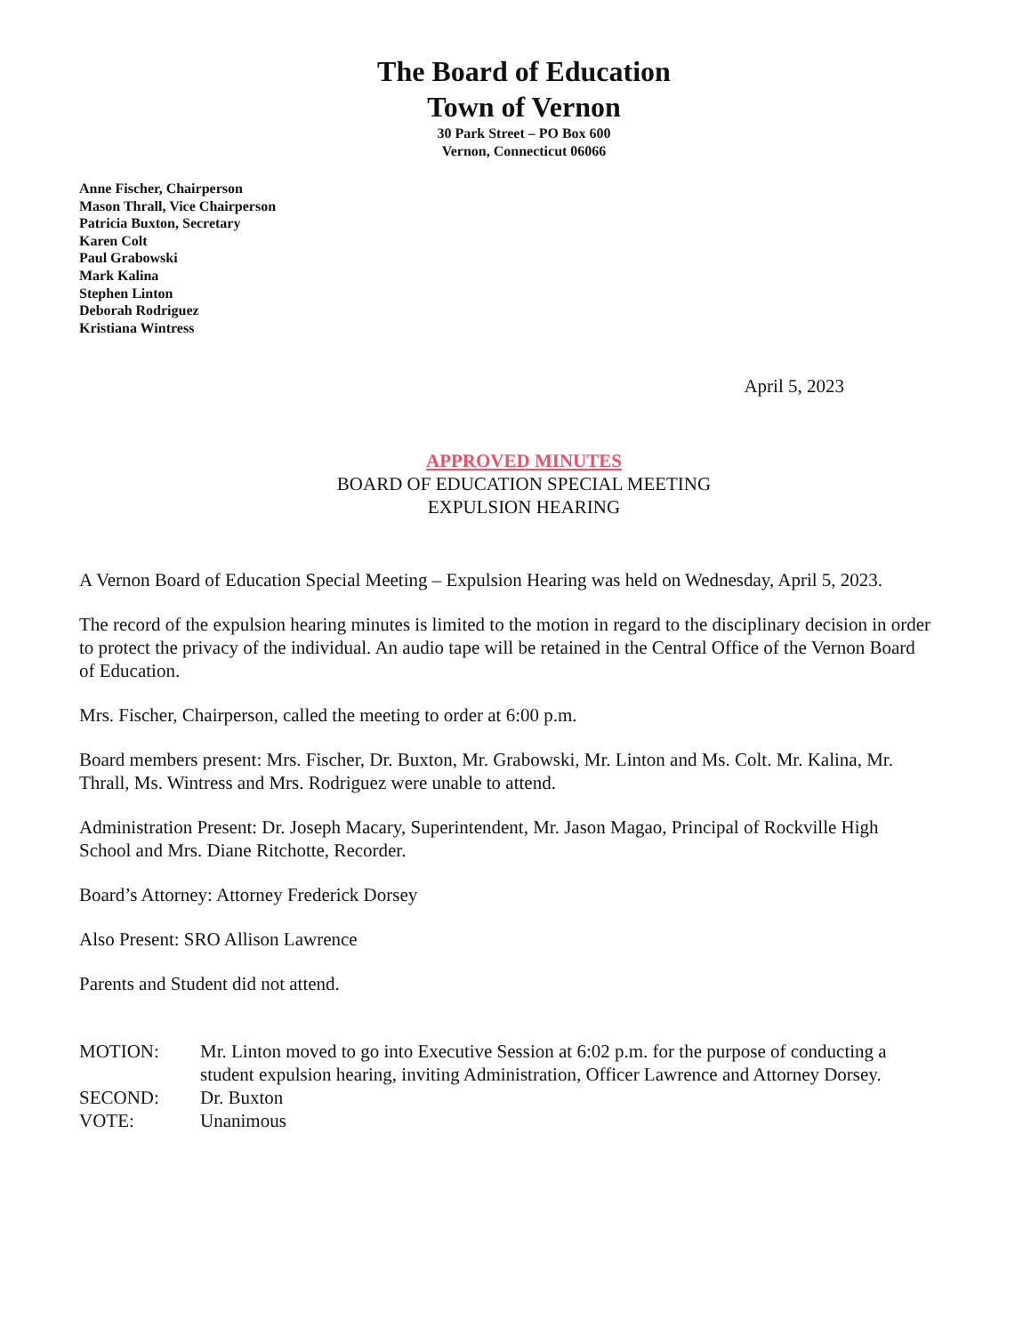The Board of Education
Town of Vernon
30 Park Street – PO Box 600
Vernon, Connecticut 06066
Anne Fischer, Chairperson
Mason Thrall, Vice Chairperson
Patricia Buxton, Secretary
Karen Colt
Paul Grabowski
Mark Kalina
Stephen Linton
Deborah Rodriguez
Kristiana Wintress
April 5, 2023
APPROVED MINUTES
BOARD OF EDUCATION SPECIAL MEETING
EXPULSION HEARING
A Vernon Board of Education Special Meeting – Expulsion Hearing was held on Wednesday, April 5, 2023.
The record of the expulsion hearing minutes is limited to the motion in regard to the disciplinary decision in order to protect the privacy of the individual. An audio tape will be retained in the Central Office of the Vernon Board of Education.
Mrs. Fischer, Chairperson, called the meeting to order at 6:00 p.m.
Board members present: Mrs. Fischer, Dr. Buxton, Mr. Grabowski, Mr. Linton and Ms. Colt. Mr. Kalina, Mr. Thrall, Ms. Wintress and Mrs. Rodriguez were unable to attend.
Administration Present: Dr. Joseph Macary, Superintendent, Mr. Jason Magao, Principal of Rockville High School and Mrs. Diane Ritchotte, Recorder.
Board’s Attorney: Attorney Frederick Dorsey
Also Present: SRO Allison Lawrence
Parents and Student did not attend.
| MOTION: | Mr. Linton moved to go into Executive Session at 6:02 p.m. for the purpose of conducting a student expulsion hearing, inviting Administration, Officer Lawrence and Attorney Dorsey. |
| SECOND: | Dr. Buxton |
| VOTE: | Unanimous |